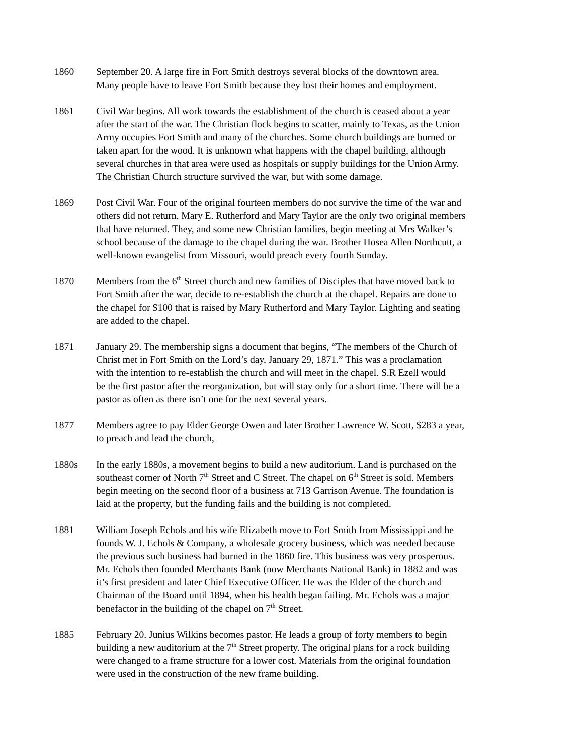1860 September 20. A large fire in Fort Smith destroys several blocks of the downtown area.
Many people have to leave Fort Smith because they lost their homes and employment.
1861 Civil War begins. All work towards the establishment of the church is ceased about a year
after the start of the war. The Christian flock begins to scatter, mainly to Texas, as the Union
Army occupies Fort Smith and many of the churches. Some church buildings are burned or
taken apart for the wood. It is unknown what happens with the chapel building, although
several churches in that area were used as hospitals or supply buildings for the Union Army.
The Christian Church structure survived the war, but with some damage.
1869 Post Civil War. Four of the original fourteen members do not survive the time of the war and
others did not return. Mary E. Rutherford and Mary Taylor are the only two original members
that have returned. They, and some new Christian families, begin meeting at Mrs Walker’s
school because of the damage to the chapel during the war. Brother Hosea Allen Northcutt, a
well-known evangelist from Missouri, would preach every fourth Sunday.
1870 Members from the 6<sup>th</sup> Street church and new families of Disciples that have moved back to
Fort Smith after the war, decide to re-establish the church at the chapel. Repairs are done to
the chapel for $100 that is raised by Mary Rutherford and Mary Taylor. Lighting and seating
are added to the chapel.
1871 January 29. The membership signs a document that begins, “The members of the Church of
Christ met in Fort Smith on the Lord’s day, January 29, 1871.” This was a proclamation
with the intention to re-establish the church and will meet in the chapel. S.R Ezell would
be the first pastor after the reorganization, but will stay only for a short time. There will be a
pastor as often as there isn’t one for the next several years.
1877 Members agree to pay Elder George Owen and later Brother Lawrence W. Scott, $283 a year,
to preach and lead the church,
1880s In the early 1880s, a movement begins to build a new auditorium. Land is purchased on the
southeast corner of North 7<sup>th</sup> Street and C Street. The chapel on 6<sup>th</sup> Street is sold. Members
begin meeting on the second floor of a business at 713 Garrison Avenue. The foundation is
laid at the property, but the funding fails and the building is not completed.
1881 William Joseph Echols and his wife Elizabeth move to Fort Smith from Mississippi and he
founds W. J. Echols & Company, a wholesale grocery business, which was needed because
the previous such business had burned in the 1860 fire. This business was very prosperous.
Mr. Echols then founded Merchants Bank (now Merchants National Bank) in 1882 and was
it’s first president and later Chief Executive Officer. He was the Elder of the church and
Chairman of the Board until 1894, when his health began failing. Mr. Echols was a major
benefactor in the building of the chapel on 7<sup>th</sup> Street.
1885 February 20. Junius Wilkins becomes pastor. He leads a group of forty members to begin
building a new auditorium at the 7<sup>th</sup> Street property. The original plans for a rock building
were changed to a frame structure for a lower cost. Materials from the original foundation
were used in the construction of the new frame building.